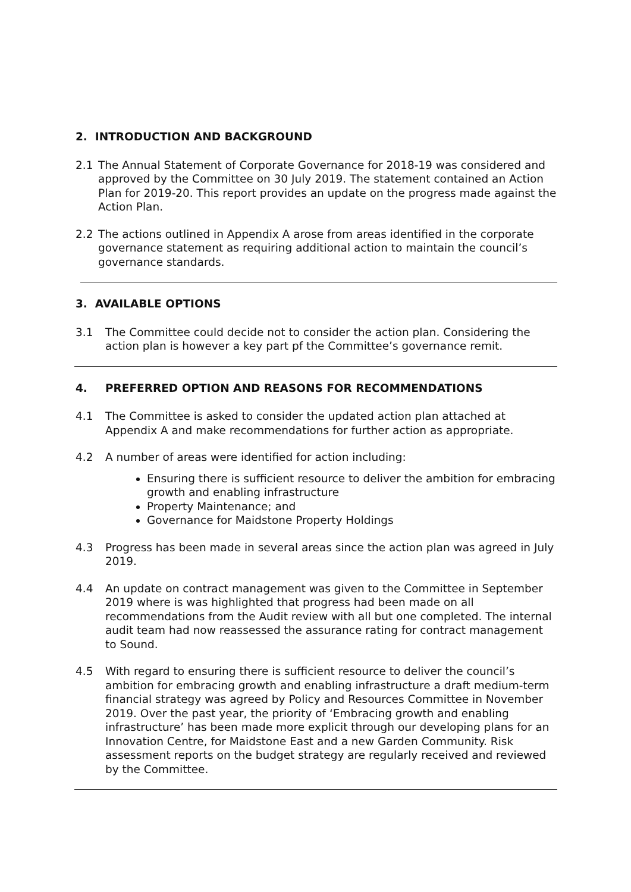2. INTRODUCTION AND BACKGROUND
2.1 The Annual Statement of Corporate Governance for 2018-19 was considered and approved by the Committee on 30 July 2019. The statement contained an Action Plan for 2019-20. This report provides an update on the progress made against the Action Plan.
2.2 The actions outlined in Appendix A arose from areas identified in the corporate governance statement as requiring additional action to maintain the council’s governance standards.
3. AVAILABLE OPTIONS
3.1 The Committee could decide not to consider the action plan. Considering the action plan is however a key part pf the Committee’s governance remit.
4. PREFERRED OPTION AND REASONS FOR RECOMMENDATIONS
4.1 The Committee is asked to consider the updated action plan attached at Appendix A and make recommendations for further action as appropriate.
4.2 A number of areas were identified for action including:
Ensuring there is sufficient resource to deliver the ambition for embracing growth and enabling infrastructure
Property Maintenance; and
Governance for Maidstone Property Holdings
4.3 Progress has been made in several areas since the action plan was agreed in July 2019.
4.4 An update on contract management was given to the Committee in September 2019 where is was highlighted that progress had been made on all recommendations from the Audit review with all but one completed. The internal audit team had now reassessed the assurance rating for contract management to Sound.
4.5 With regard to ensuring there is sufficient resource to deliver the council’s ambition for embracing growth and enabling infrastructure a draft medium-term financial strategy was agreed by Policy and Resources Committee in November 2019. Over the past year, the priority of ‘Embracing growth and enabling infrastructure’ has been made more explicit through our developing plans for an Innovation Centre, for Maidstone East and a new Garden Community. Risk assessment reports on the budget strategy are regularly received and reviewed by the Committee.